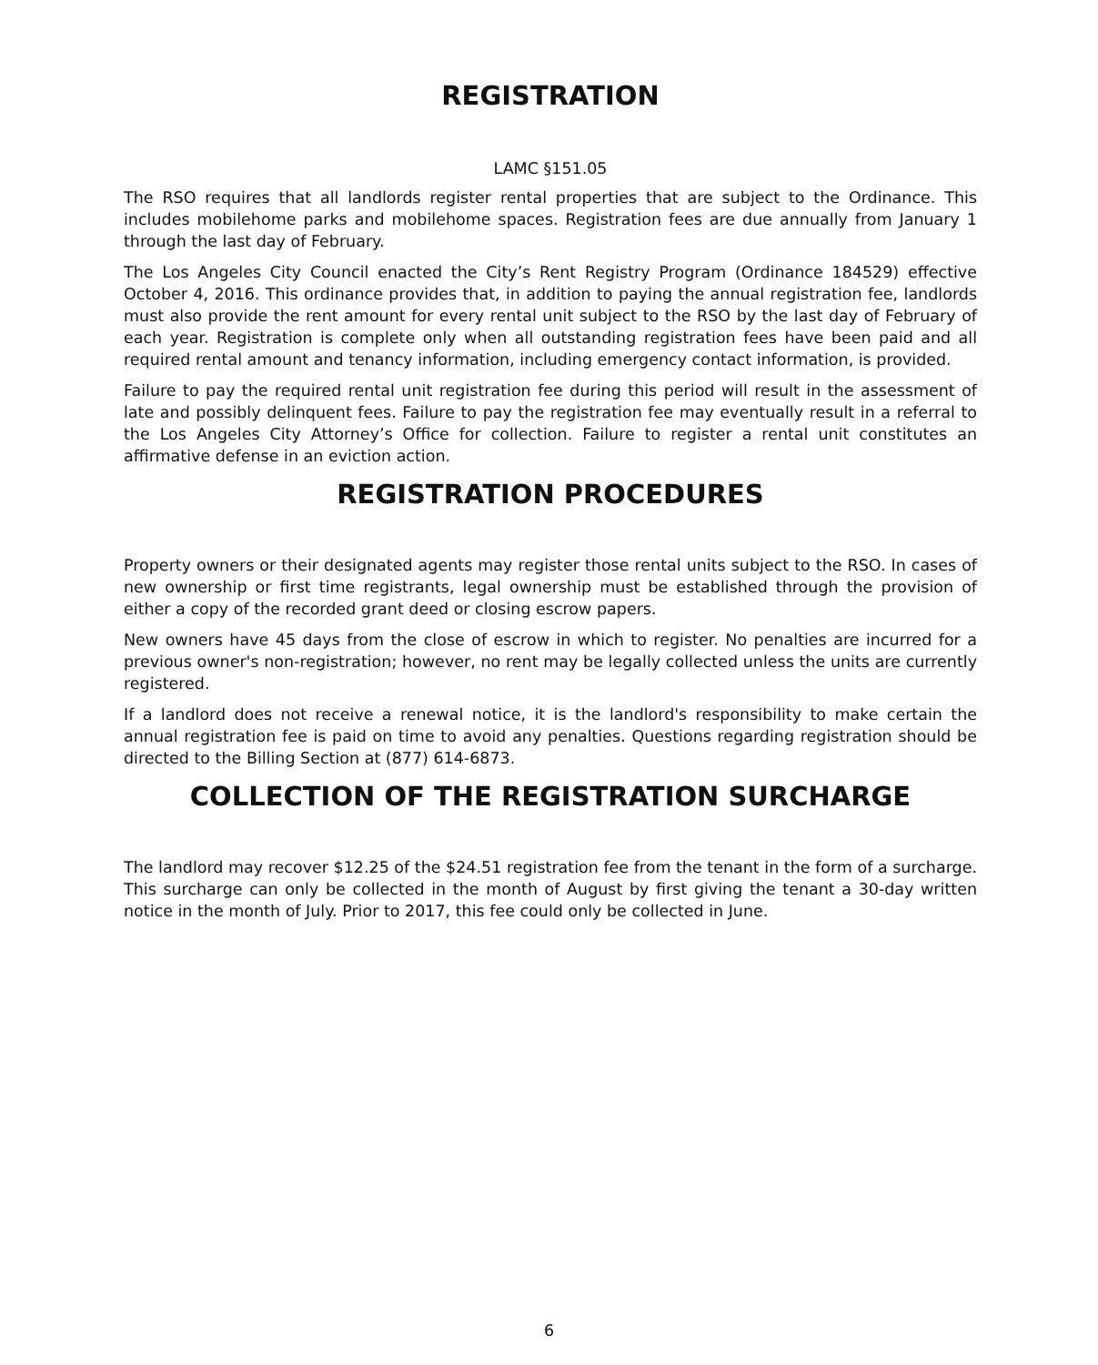REGISTRATION
LAMC §151.05
The RSO requires that all landlords register rental properties that are subject to the Ordinance. This includes mobilehome parks and mobilehome spaces. Registration fees are due annually from January 1 through the last day of February.
The Los Angeles City Council enacted the City’s Rent Registry Program (Ordinance 184529) effective October 4, 2016. This ordinance provides that, in addition to paying the annual registration fee, landlords must also provide the rent amount for every rental unit subject to the RSO by the last day of February of each year. Registration is complete only when all outstanding registration fees have been paid and all required rental amount and tenancy information, including emergency contact information, is provided.
Failure to pay the required rental unit registration fee during this period will result in the assessment of late and possibly delinquent fees. Failure to pay the registration fee may eventually result in a referral to the Los Angeles City Attorney’s Office for collection. Failure to register a rental unit constitutes an affirmative defense in an eviction action.
REGISTRATION PROCEDURES
Property owners or their designated agents may register those rental units subject to the RSO. In cases of new ownership or first time registrants, legal ownership must be established through the provision of either a copy of the recorded grant deed or closing escrow papers.
New owners have 45 days from the close of escrow in which to register. No penalties are incurred for a previous owner's non-registration; however, no rent may be legally collected unless the units are currently registered.
If a landlord does not receive a renewal notice, it is the landlord's responsibility to make certain the annual registration fee is paid on time to avoid any penalties. Questions regarding registration should be directed to the Billing Section at (877) 614-6873.
COLLECTION OF THE REGISTRATION SURCHARGE
The landlord may recover $12.25 of the $24.51 registration fee from the tenant in the form of a surcharge. This surcharge can only be collected in the month of August by first giving the tenant a 30-day written notice in the month of July. Prior to 2017, this fee could only be collected in June.
6